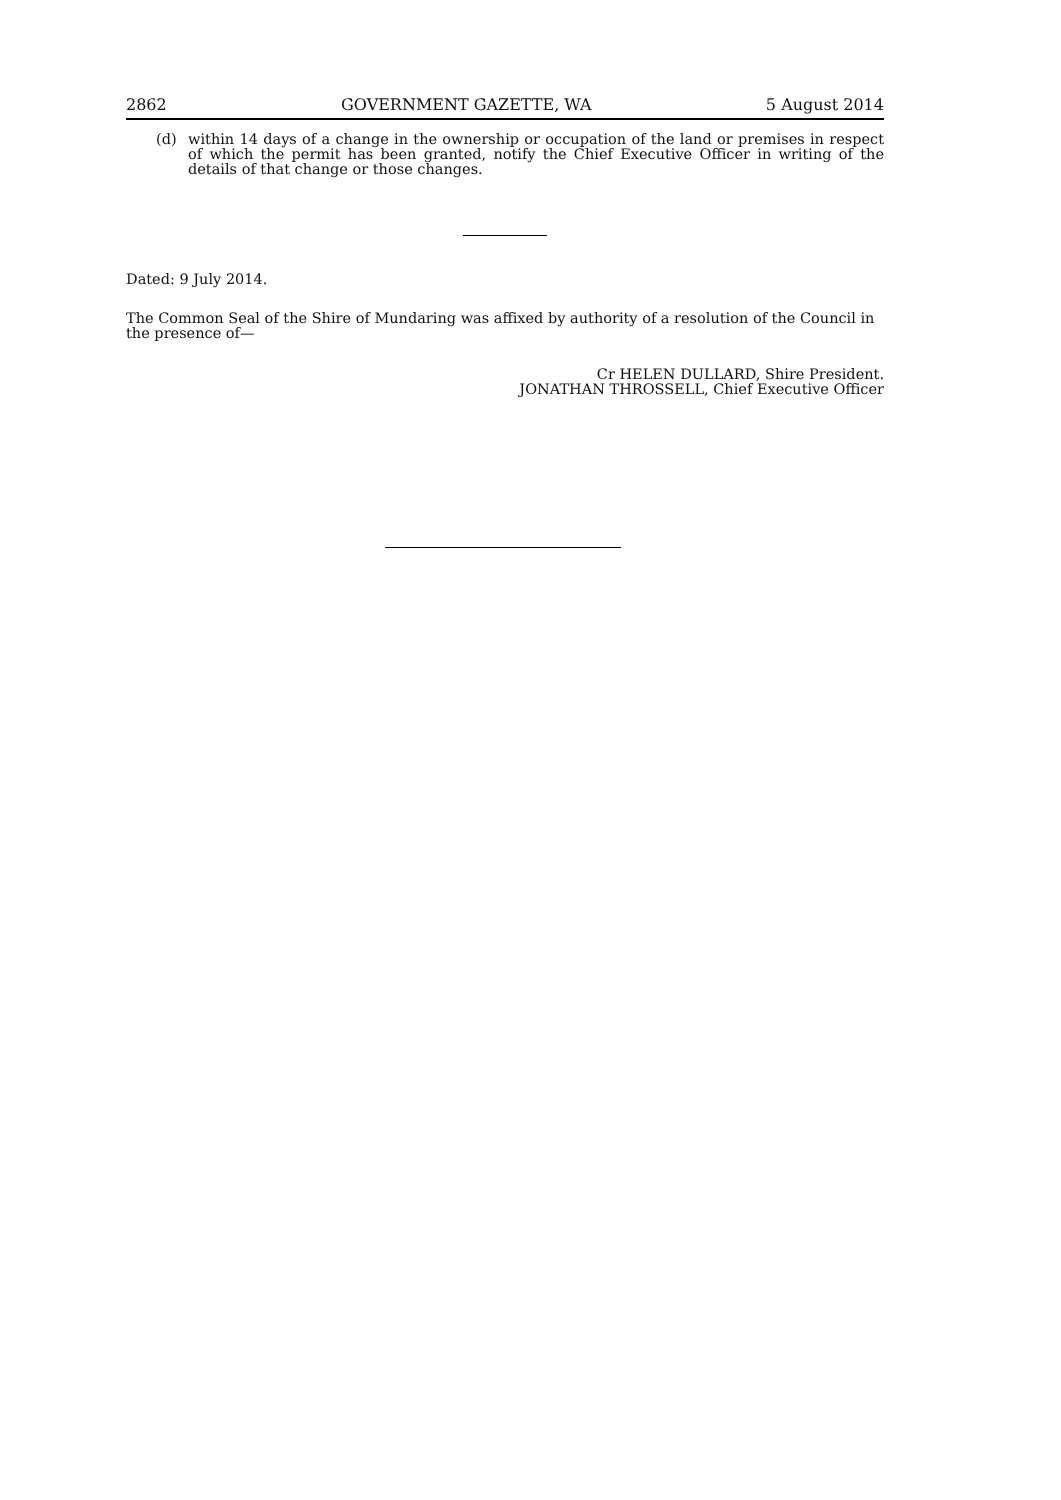2862 GOVERNMENT GAZETTE, WA 5 August 2014
(d) within 14 days of a change in the ownership or occupation of the land or premises in respect of which the permit has been granted, notify the Chief Executive Officer in writing of the details of that change or those changes.
Dated: 9 July 2014.
The Common Seal of the Shire of Mundaring was affixed by authority of a resolution of the Council in the presence of—
Cr HELEN DULLARD, Shire President.
JONATHAN THROSSELL, Chief Executive Officer